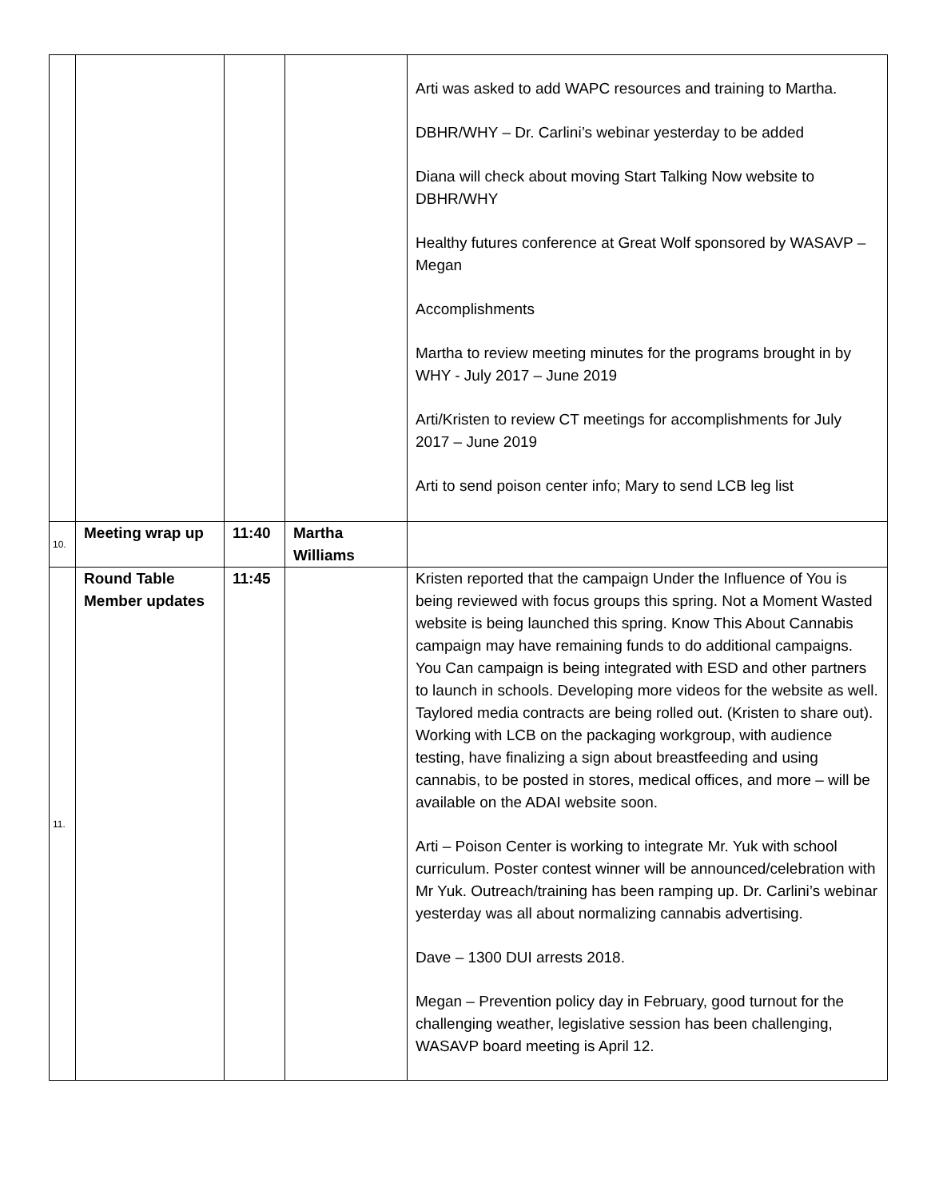| | | | | Arti was asked to add WAPC resources and training to Martha. DBHR/WHY – Dr. Carlini’s webinar yesterday to be added Diana will check about moving Start Talking Now website to DBHR/WHY Healthy futures conference at Great Wolf sponsored by WASAVP – Megan Accomplishments Martha to review meeting minutes for the programs brought in by WHY - July 2017 – June 2019 Arti/Kristen to review CT meetings for accomplishments for July 2017 – June 2019 Arti to send poison center info; Mary to send LCB leg list |
| 10. | Meeting wrap up | 11:40 | Martha Williams | |
| 11. | Round Table Member updates | 11:45 | | Kristen reported that the campaign Under the Influence of You is being reviewed with focus groups this spring. Not a Moment Wasted website is being launched this spring. Know This About Cannabis campaign may have remaining funds to do additional campaigns. You Can campaign is being integrated with ESD and other partners to launch in schools. Developing more videos for the website as well. Taylored media contracts are being rolled out. (Kristen to share out). Working with LCB on the packaging workgroup, with audience testing, have finalizing a sign about breastfeeding and using cannabis, to be posted in stores, medical offices, and more – will be available on the ADAI website soon. Arti – Poison Center is working to integrate Mr. Yuk with school curriculum. Poster contest winner will be announced/celebration with Mr Yuk. Outreach/training has been ramping up. Dr. Carlini’s webinar yesterday was all about normalizing cannabis advertising. Dave – 1300 DUI arrests 2018. Megan – Prevention policy day in February, good turnout for the challenging weather, legislative session has been challenging, WASAVP board meeting is April 12. |